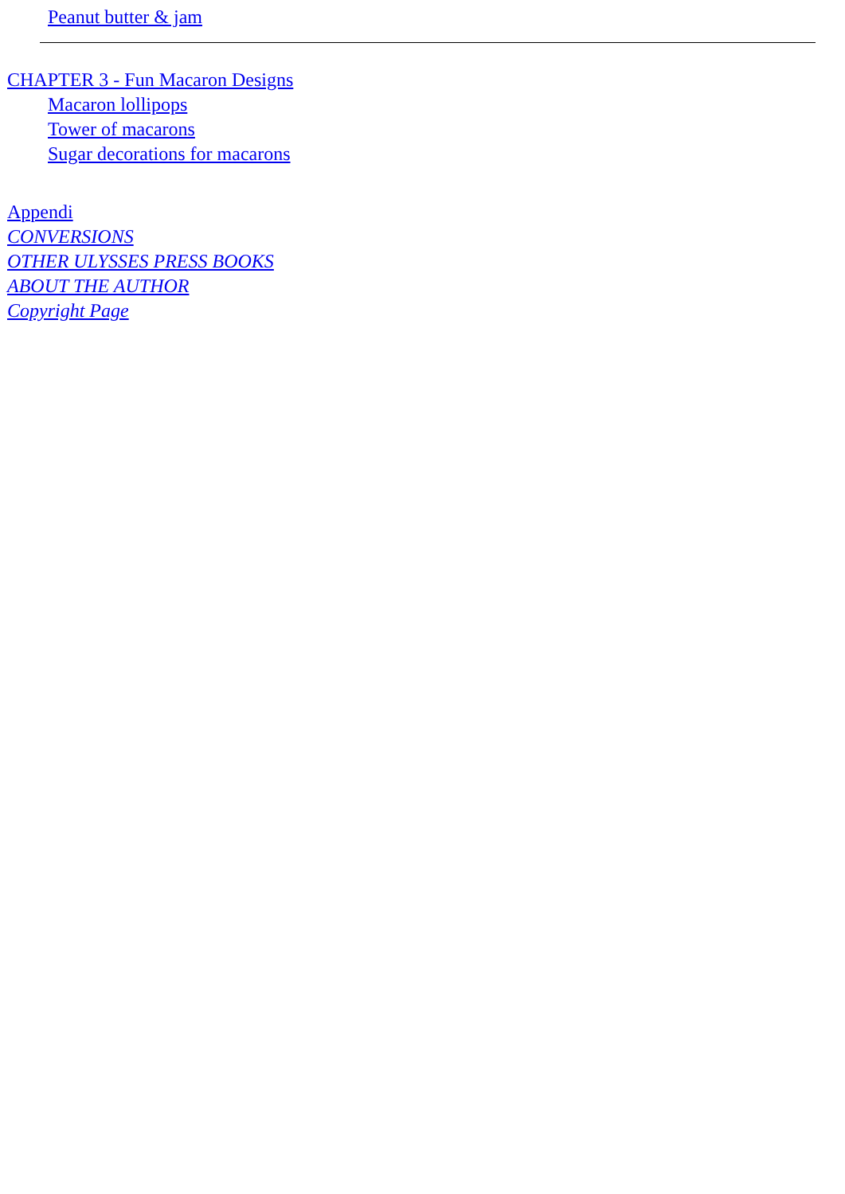Peanut butter & jam
CHAPTER 3 - Fun Macaron Designs
Macaron lollipops
Tower of macarons
Sugar decorations for macarons
Appendi
CONVERSIONS
OTHER ULYSSES PRESS BOOKS
ABOUT THE AUTHOR
Copyright Page